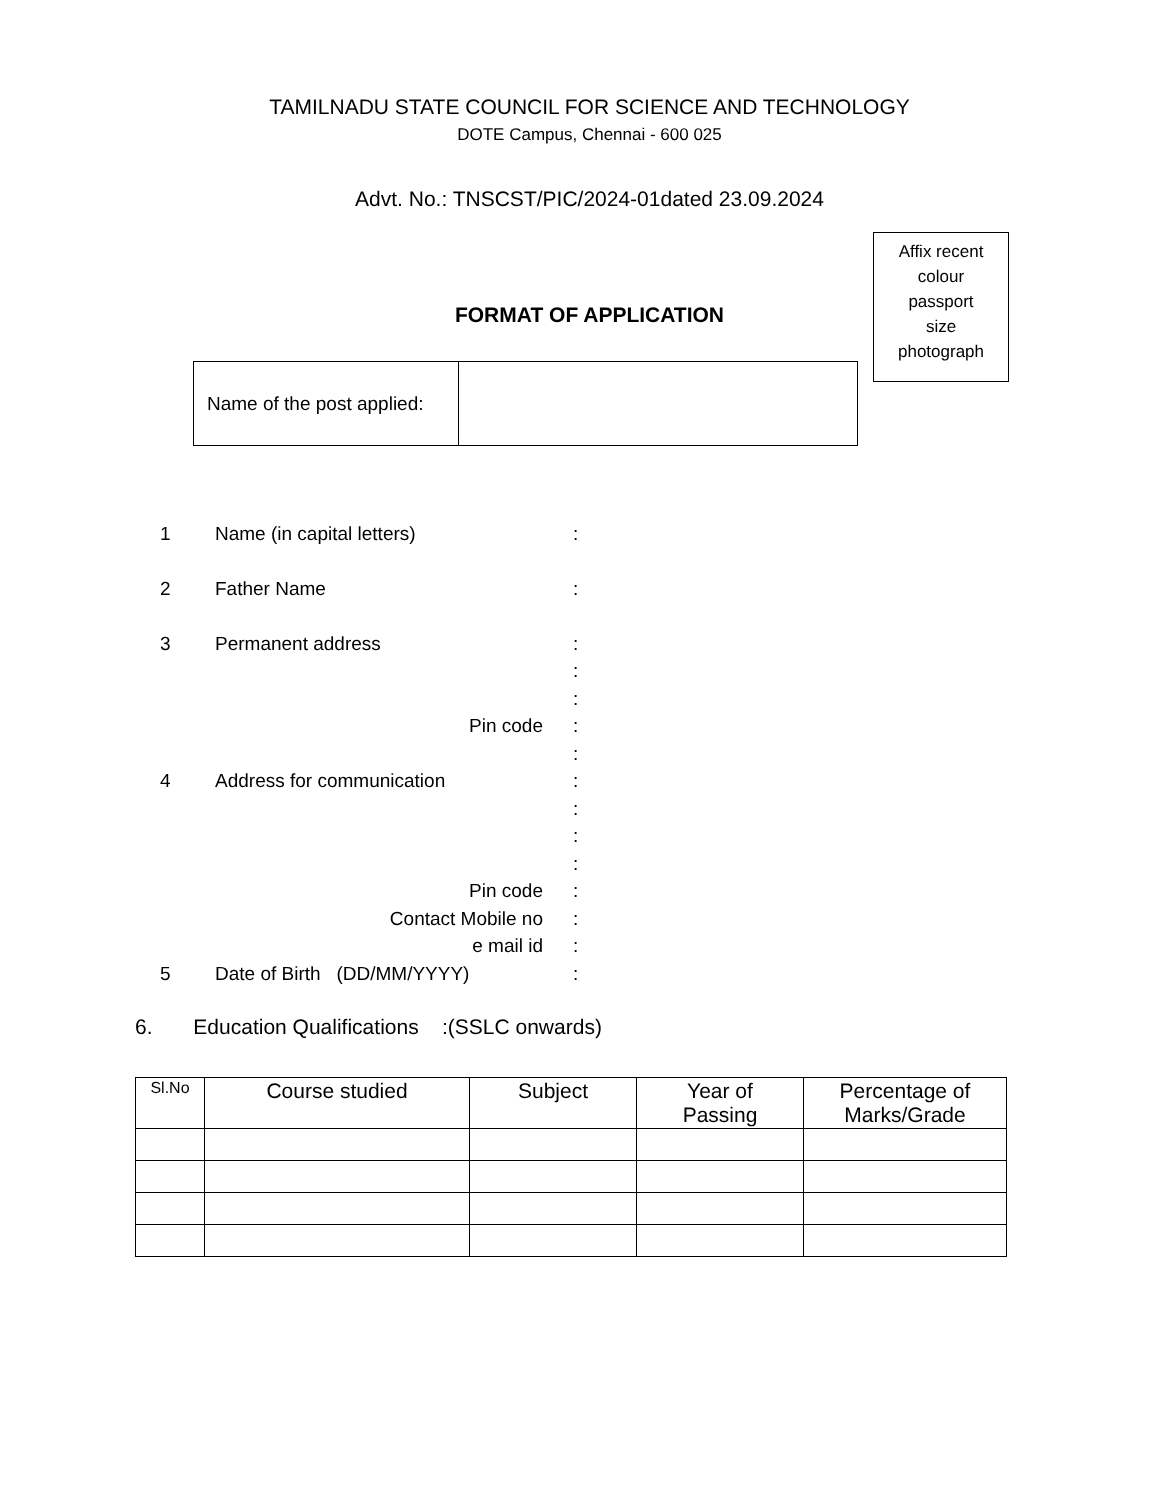TAMILNADU STATE COUNCIL FOR SCIENCE AND TECHNOLOGY
DOTE Campus, Chennai - 600 025
Advt. No.: TNSCST/PIC/2024-01dated 23.09.2024
Affix recent
colour
passport
size
photograph
FORMAT OF APPLICATION
| Name of the post applied: | |
1 Name (in capital letters) :
2 Father Name :
3 Permanent address :
:
:
Pin code :
:
4 Address for communication :
:
:
:
Pin code :
Contact Mobile no :
e mail id :
5 Date of Birth (DD/MM/YYYY) :
6. Education Qualifications :(SSLC onwards)
| Sl.No | Course studied | Subject | Year of Passing | Percentage of Marks/Grade |
| --- | --- | --- | --- | --- |